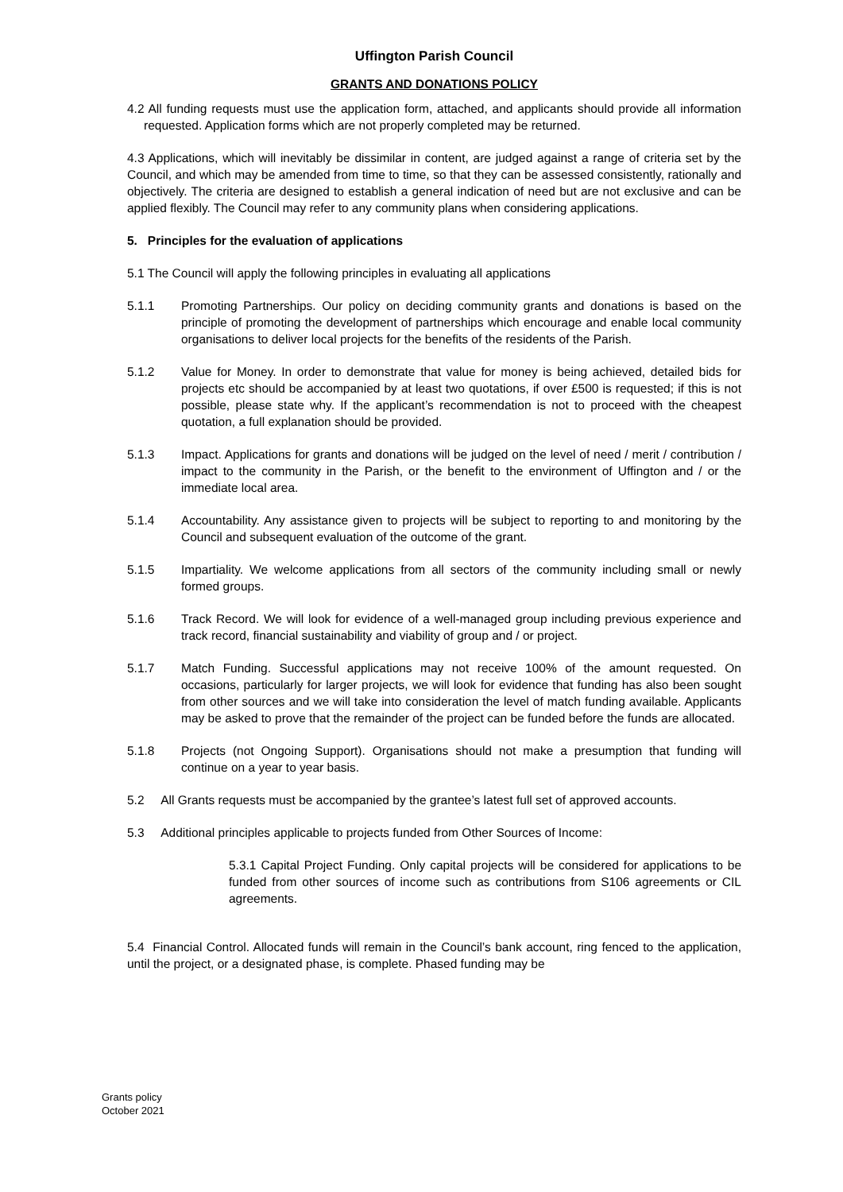Uffington Parish Council
GRANTS AND DONATIONS POLICY
4.2 All funding requests must use the application form, attached, and applicants should provide all information requested. Application forms which are not properly completed may be returned.
4.3 Applications, which will inevitably be dissimilar in content, are judged against a range of criteria set by the Council, and which may be amended from time to time, so that they can be assessed consistently, rationally and objectively. The criteria are designed to establish a general indication of need but are not exclusive and can be applied flexibly. The Council may refer to any community plans when considering applications.
5. Principles for the evaluation of applications
5.1 The Council will apply the following principles in evaluating all applications
5.1.1 Promoting Partnerships. Our policy on deciding community grants and donations is based on the principle of promoting the development of partnerships which encourage and enable local community organisations to deliver local projects for the benefits of the residents of the Parish.
5.1.2 Value for Money. In order to demonstrate that value for money is being achieved, detailed bids for projects etc should be accompanied by at least two quotations, if over £500 is requested; if this is not possible, please state why. If the applicant’s recommendation is not to proceed with the cheapest quotation, a full explanation should be provided.
5.1.3 Impact. Applications for grants and donations will be judged on the level of need / merit / contribution / impact to the community in the Parish, or the benefit to the environment of Uffington and / or the immediate local area.
5.1.4 Accountability. Any assistance given to projects will be subject to reporting to and monitoring by the Council and subsequent evaluation of the outcome of the grant.
5.1.5 Impartiality. We welcome applications from all sectors of the community including small or newly formed groups.
5.1.6 Track Record. We will look for evidence of a well-managed group including previous experience and track record, financial sustainability and viability of group and / or project.
5.1.7 Match Funding. Successful applications may not receive 100% of the amount requested. On occasions, particularly for larger projects, we will look for evidence that funding has also been sought from other sources and we will take into consideration the level of match funding available. Applicants may be asked to prove that the remainder of the project can be funded before the funds are allocated.
5.1.8 Projects (not Ongoing Support). Organisations should not make a presumption that funding will continue on a year to year basis.
5.2 All Grants requests must be accompanied by the grantee’s latest full set of approved accounts.
5.3 Additional principles applicable to projects funded from Other Sources of Income:
5.3.1 Capital Project Funding. Only capital projects will be considered for applications to be funded from other sources of income such as contributions from S106 agreements or CIL agreements.
5.4 Financial Control. Allocated funds will remain in the Council’s bank account, ring fenced to the application, until the project, or a designated phase, is complete. Phased funding may be
Grants policy
October 2021